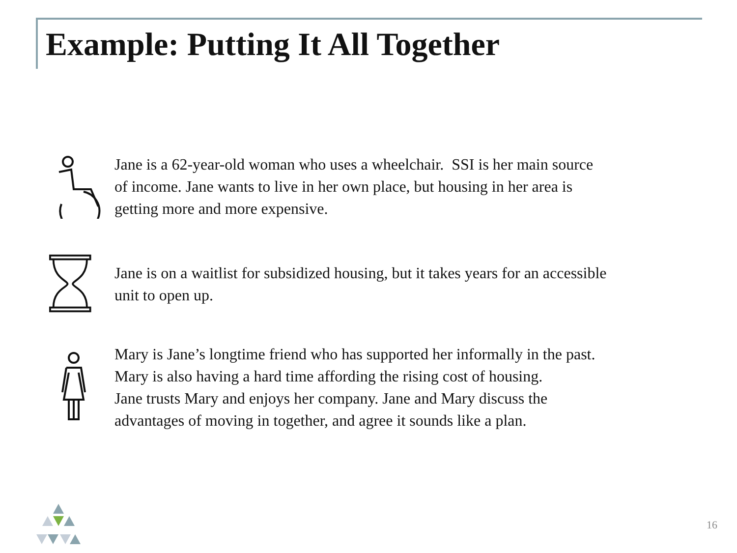Example: Putting It All Together
Jane is a 62-year-old woman who uses a wheelchair. SSI is her main source
of income. Jane wants to live in her own place, but housing in her area is
getting more and more expensive.
Jane is on a waitlist for subsidized housing, but it takes years for an accessible
unit to open up.
Mary is Jane’s longtime friend who has supported her informally in the past.
Mary is also having a hard time affording the rising cost of housing.
Jane trusts Mary and enjoys her company. Jane and Mary discuss the
advantages of moving in together, and agree it sounds like a plan.
16